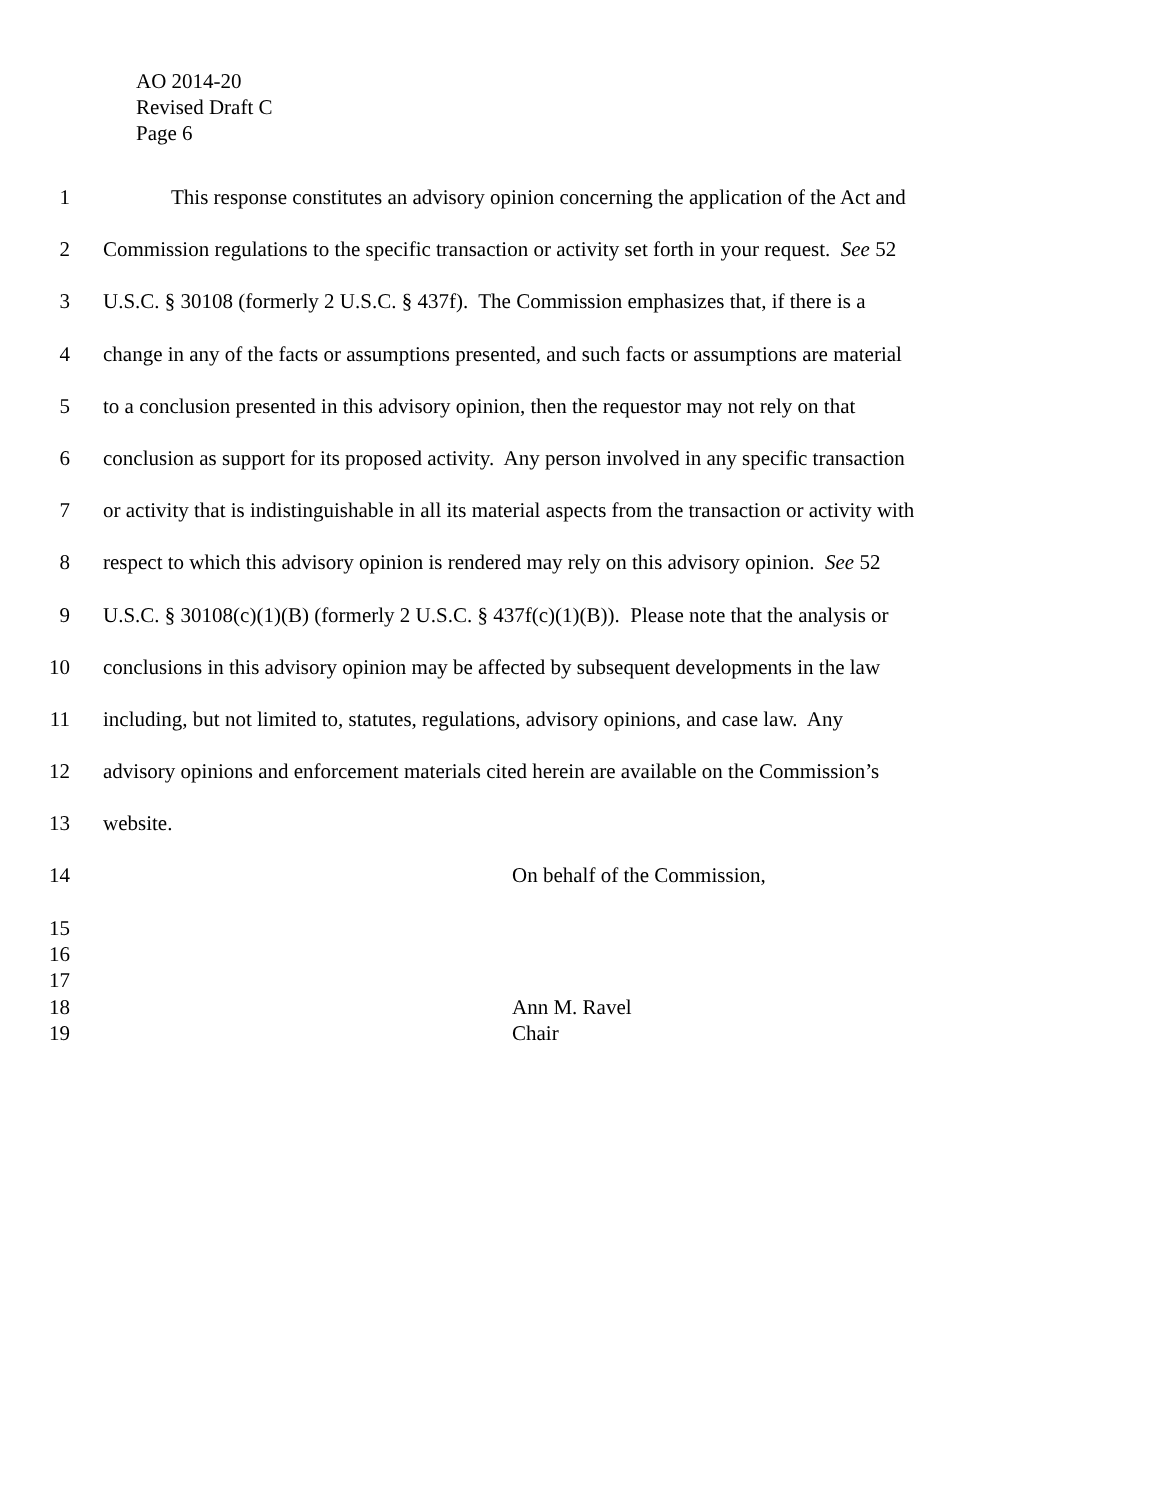AO 2014-20
Revised Draft C
Page 6
1 This response constitutes an advisory opinion concerning the application of the Act and
2 Commission regulations to the specific transaction or activity set forth in your request. See 52
3 U.S.C. § 30108 (formerly 2 U.S.C. § 437f). The Commission emphasizes that, if there is a
4 change in any of the facts or assumptions presented, and such facts or assumptions are material
5 to a conclusion presented in this advisory opinion, then the requestor may not rely on that
6 conclusion as support for its proposed activity. Any person involved in any specific transaction
7 or activity that is indistinguishable in all its material aspects from the transaction or activity with
8 respect to which this advisory opinion is rendered may rely on this advisory opinion. See 52
9 U.S.C. § 30108(c)(1)(B) (formerly 2 U.S.C. § 437f(c)(1)(B)). Please note that the analysis or
10 conclusions in this advisory opinion may be affected by subsequent developments in the law
11 including, but not limited to, statutes, regulations, advisory opinions, and case law. Any
12 advisory opinions and enforcement materials cited herein are available on the Commission’s
13 website.
14 On behalf of the Commission,
15
16
17
18 Ann M. Ravel
19 Chair